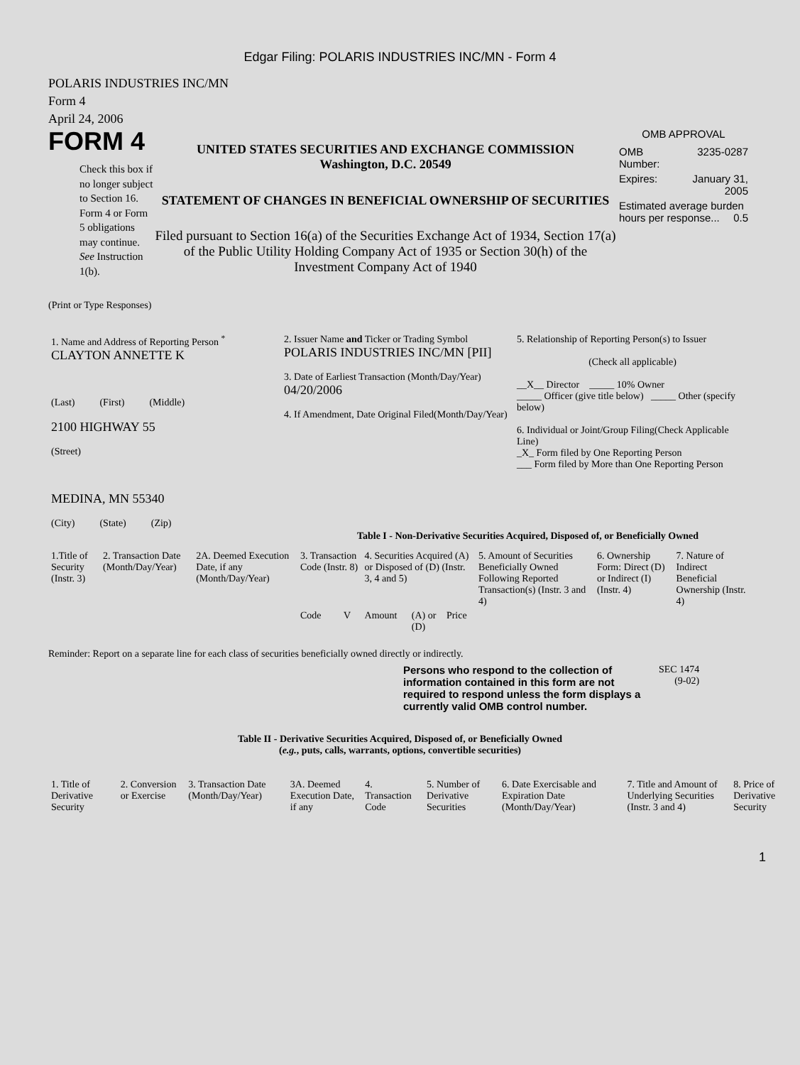Edgar Filing: POLARIS INDUSTRIES INC/MN - Form 4
POLARIS INDUSTRIES INC/MN
Form 4
April 24, 2006
FORM 4
Check this box if no longer subject to Section 16. Form 4 or Form 5 obligations may continue. See Instruction 1(b).
UNITED STATES SECURITIES AND EXCHANGE COMMISSION
Washington, D.C. 20549
STATEMENT OF CHANGES IN BENEFICIAL OWNERSHIP OF SECURITIES
Filed pursuant to Section 16(a) of the Securities Exchange Act of 1934, Section 17(a) of the Public Utility Holding Company Act of 1935 or Section 30(h) of the Investment Company Act of 1940
OMB APPROVAL
| OMB Number: | 3235-0287 |
| Expires: | January 31, 2005 |
| Estimated average burden hours per response... 0.5 | |
(Print or Type Responses)
| 1. Name and Address of Reporting Person <sup>*</sup> CLAYTON ANNETTE K (Last) (First) (Middle) 2100 HIGHWAY 55 (Street) MEDINA, MN 55340 (City) (State) (Zip) | 2. Issuer Name and Ticker or Trading Symbol POLARIS INDUSTRIES INC/MN [PII] 3. Date of Earliest Transaction (Month/Day/Year) 04/20/2006 4. If Amendment, Date Original Filed(Month/Day/Year) | 5. Relationship of Reporting Person(s) to Issuer (Check all applicable) __X__ Director _____ 10% Owner _____ Officer (give title below) _____ Other (specify below) 6. Individual or Joint/Group Filing(Check Applicable Line) _X_ Form filed by One Reporting Person ___ Form filed by More than One Reporting Person |
Table I - Non-Derivative Securities Acquired, Disposed of, or Beneficially Owned
| 1.Title of Security (Instr. 3) | 2. Transaction Date (Month/Day/Year) | 2A. Deemed Execution Date, if any (Month/Day/Year) | 3. Transaction Code (Instr. 8) | | 4. Securities Acquired (A) or Disposed of (D) (Instr. 3, 4 and 5) | | | 5. Amount of Securities Beneficially Owned Following Reported Transaction(s) (Instr. 3 and 4) | 6. Ownership Form: Direct (D) or Indirect (I) (Instr. 4) | 7. Nature of Indirect Beneficial Ownership (Instr. 4) |
| | | | Code | V | Amount | (A) or (D) | Price | | | |
Reminder: Report on a separate line for each class of securities beneficially owned directly or indirectly.
Persons who respond to the collection of information contained in this form are not required to respond unless the form displays a currently valid OMB control number.
SEC 1474
(9-02)
Table II - Derivative Securities Acquired, Disposed of, or Beneficially Owned
(e.g., puts, calls, warrants, options, convertible securities)
| 1. Title of Derivative Security | 2. Conversion or Exercise | 3. Transaction Date (Month/Day/Year) | 3A. Deemed Execution Date, if any | 4. Transaction Code | 5. Number of Derivative Securities | 6. Date Exercisable and Expiration Date (Month/Day/Year) | 7. Title and Amount of Underlying Securities (Instr. 3 and 4) | 8. Price of Derivative Security |
1